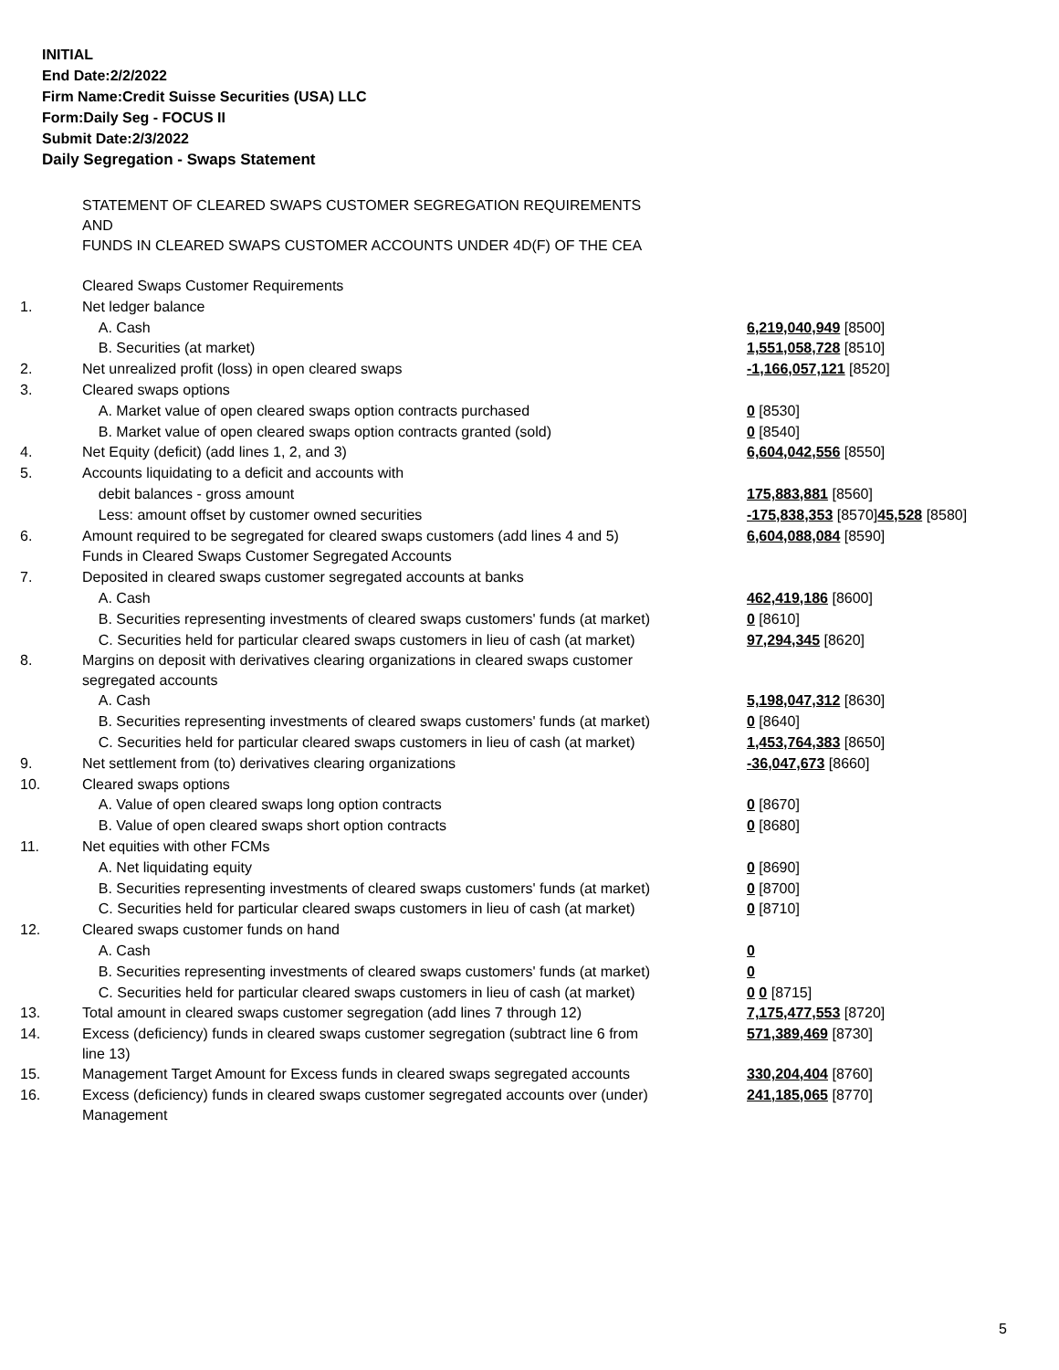INITIAL
End Date:2/2/2022
Firm Name:Credit Suisse Securities (USA) LLC
Form:Daily Seg - FOCUS II
Submit Date:2/3/2022
Daily Segregation - Swaps Statement
| | STATEMENT OF CLEARED SWAPS CUSTOMER SEGREGATION REQUIREMENTS AND FUNDS IN CLEARED SWAPS CUSTOMER ACCOUNTS UNDER 4D(F) OF THE CEA | |
| | Cleared Swaps Customer Requirements | |
| 1. | Net ledger balance | |
| | A. Cash | 6,219,040,949 [8500] |
| | B. Securities (at market) | 1,551,058,728 [8510] |
| 2. | Net unrealized profit (loss) in open cleared swaps | -1,166,057,121 [8520] |
| 3. | Cleared swaps options | |
| | A. Market value of open cleared swaps option contracts purchased | 0 [8530] |
| | B. Market value of open cleared swaps option contracts granted (sold) | 0 [8540] |
| 4. | Net Equity (deficit) (add lines 1, 2, and 3) | 6,604,042,556 [8550] |
| 5. | Accounts liquidating to a deficit and accounts with | |
| | debit balances - gross amount | 175,883,881 [8560] |
| | Less: amount offset by customer owned securities | -175,838,353 [8570] 45,528 [8580] |
| 6. | Amount required to be segregated for cleared swaps customers (add lines 4 and 5) | 6,604,088,084 [8590] |
| | Funds in Cleared Swaps Customer Segregated Accounts | |
| 7. | Deposited in cleared swaps customer segregated accounts at banks | |
| | A. Cash | 462,419,186 [8600] |
| | B. Securities representing investments of cleared swaps customers' funds (at market) | 0 [8610] |
| | C. Securities held for particular cleared swaps customers in lieu of cash (at market) | 97,294,345 [8620] |
| 8. | Margins on deposit with derivatives clearing organizations in cleared swaps customer segregated accounts | |
| | A. Cash | 5,198,047,312 [8630] |
| | B. Securities representing investments of cleared swaps customers' funds (at market) | 0 [8640] |
| | C. Securities held for particular cleared swaps customers in lieu of cash (at market) | 1,453,764,383 [8650] |
| 9. | Net settlement from (to) derivatives clearing organizations | -36,047,673 [8660] |
| 10. | Cleared swaps options | |
| | A. Value of open cleared swaps long option contracts | 0 [8670] |
| | B. Value of open cleared swaps short option contracts | 0 [8680] |
| 11. | Net equities with other FCMs | |
| | A. Net liquidating equity | 0 [8690] |
| | B. Securities representing investments of cleared swaps customers' funds (at market) | 0 [8700] |
| | C. Securities held for particular cleared swaps customers in lieu of cash (at market) | 0 [8710] |
| 12. | Cleared swaps customer funds on hand | |
| | A. Cash | 0 |
| | B. Securities representing investments of cleared swaps customers' funds (at market) | 0 |
| | C. Securities held for particular cleared swaps customers in lieu of cash (at market) | 0 0 [8715] |
| 13. | Total amount in cleared swaps customer segregation (add lines 7 through 12) | 7,175,477,553 [8720] |
| 14. | Excess (deficiency) funds in cleared swaps customer segregation (subtract line 6 from line 13) | 571,389,469 [8730] |
| 15. | Management Target Amount for Excess funds in cleared swaps segregated accounts | 330,204,404 [8760] |
| 16. | Excess (deficiency) funds in cleared swaps customer segregated accounts over (under) Management | 241,185,065 [8770] |
5